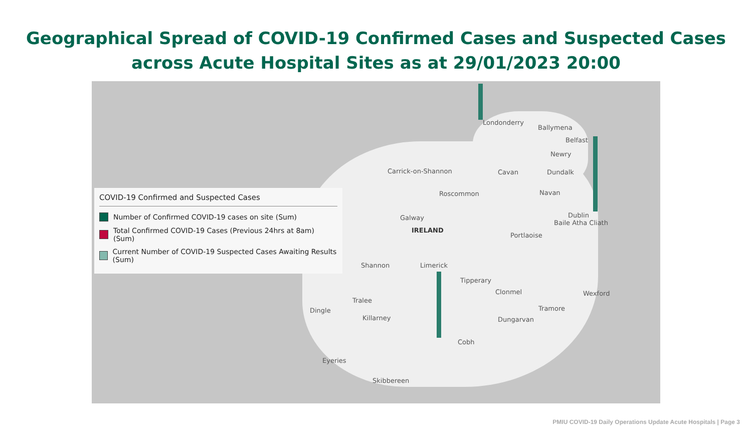Geographical Spread of COVID-19 Confirmed Cases and Suspected Cases
across Acute Hospital Sites as at 29/01/2023 20:00
COVID-19 Confirmed and Suspected Cases
Number of Confirmed COVID-19 cases on site (Sum)
Total Confirmed COVID-19 Cases (Previous 24hrs at 8am) (Sum)
Current Number of COVID-19 Suspected Cases Awaiting Results (Sum)
Londonderry
Ballymena
Belfast
Newry
Carrick-on-Shannon Cavan Dundalk
Roscommon Navan
Galway Dublin
Baile Atha Cliath
IRELAND
Portlaoise
Shannon Limerick
Tipperary
Clonmel Wexford
Tralee
Tramore Dingle
Killarney Dungarvan
Cobh
Eyeries
Skibbereen
PMIU COVID-19 Daily Operations Update Acute Hospitals | Page 3